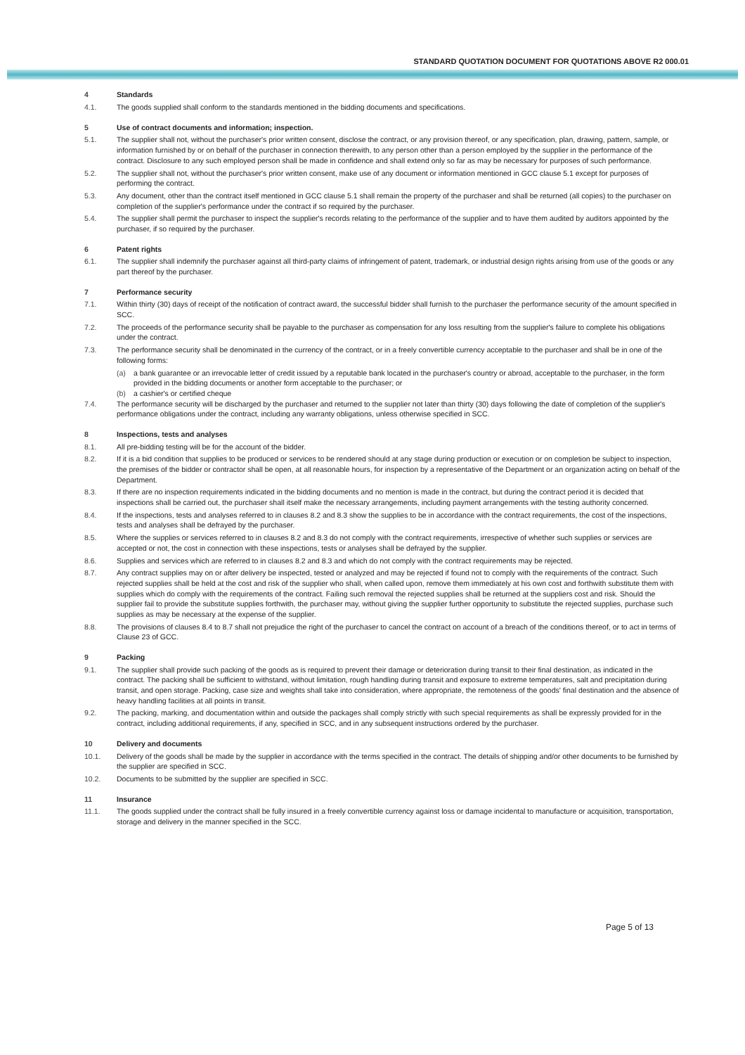STANDARD QUOTATION DOCUMENT FOR QUOTATIONS ABOVE R2 000.01
4 Standards
4.1. The goods supplied shall conform to the standards mentioned in the bidding documents and specifications.
5 Use of contract documents and information; inspection.
5.1. The supplier shall not, without the purchaser's prior written consent, disclose the contract, or any provision thereof, or any specification, plan, drawing, pattern, sample, or information furnished by or on behalf of the purchaser in connection therewith, to any person other than a person employed by the supplier in the performance of the contract. Disclosure to any such employed person shall be made in confidence and shall extend only so far as may be necessary for purposes of such performance.
5.2. The supplier shall not, without the purchaser's prior written consent, make use of any document or information mentioned in GCC clause 5.1 except for purposes of performing the contract.
5.3. Any document, other than the contract itself mentioned in GCC clause 5.1 shall remain the property of the purchaser and shall be returned (all copies) to the purchaser on completion of the supplier's performance under the contract if so required by the purchaser.
5.4. The supplier shall permit the purchaser to inspect the supplier's records relating to the performance of the supplier and to have them audited by auditors appointed by the purchaser, if so required by the purchaser.
6 Patent rights
6.1. The supplier shall indemnify the purchaser against all third-party claims of infringement of patent, trademark, or industrial design rights arising from use of the goods or any part thereof by the purchaser.
7 Performance security
7.1. Within thirty (30) days of receipt of the notification of contract award, the successful bidder shall furnish to the purchaser the performance security of the amount specified in SCC.
7.2. The proceeds of the performance security shall be payable to the purchaser as compensation for any loss resulting from the supplier's failure to complete his obligations under the contract.
7.3. The performance security shall be denominated in the currency of the contract, or in a freely convertible currency acceptable to the purchaser and shall be in one of the following forms:
(a) a bank guarantee or an irrevocable letter of credit issued by a reputable bank located in the purchaser's country or abroad, acceptable to the purchaser, in the form provided in the bidding documents or another form acceptable to the purchaser; or
(b) a cashier's or certified cheque
7.4. The performance security will be discharged by the purchaser and returned to the supplier not later than thirty (30) days following the date of completion of the supplier's performance obligations under the contract, including any warranty obligations, unless otherwise specified in SCC.
8 Inspections, tests and analyses
8.1. All pre-bidding testing will be for the account of the bidder.
8.2. If it is a bid condition that supplies to be produced or services to be rendered should at any stage during production or execution or on completion be subject to inspection, the premises of the bidder or contractor shall be open, at all reasonable hours, for inspection by a representative of the Department or an organization acting on behalf of the Department.
8.3. If there are no inspection requirements indicated in the bidding documents and no mention is made in the contract, but during the contract period it is decided that inspections shall be carried out, the purchaser shall itself make the necessary arrangements, including payment arrangements with the testing authority concerned.
8.4. If the inspections, tests and analyses referred to in clauses 8.2 and 8.3 show the supplies to be in accordance with the contract requirements, the cost of the inspections, tests and analyses shall be defrayed by the purchaser.
8.5. Where the supplies or services referred to in clauses 8.2 and 8.3 do not comply with the contract requirements, irrespective of whether such supplies or services are accepted or not, the cost in connection with these inspections, tests or analyses shall be defrayed by the supplier.
8.6. Supplies and services which are referred to in clauses 8.2 and 8.3 and which do not comply with the contract requirements may be rejected.
8.7. Any contract supplies may on or after delivery be inspected, tested or analyzed and may be rejected if found not to comply with the requirements of the contract. Such rejected supplies shall be held at the cost and risk of the supplier who shall, when called upon, remove them immediately at his own cost and forthwith substitute them with supplies which do comply with the requirements of the contract. Failing such removal the rejected supplies shall be returned at the suppliers cost and risk. Should the supplier fail to provide the substitute supplies forthwith, the purchaser may, without giving the supplier further opportunity to substitute the rejected supplies, purchase such supplies as may be necessary at the expense of the supplier.
8.8. The provisions of clauses 8.4 to 8.7 shall not prejudice the right of the purchaser to cancel the contract on account of a breach of the conditions thereof, or to act in terms of Clause 23 of GCC.
9 Packing
9.1. The supplier shall provide such packing of the goods as is required to prevent their damage or deterioration during transit to their final destination, as indicated in the contract. The packing shall be sufficient to withstand, without limitation, rough handling during transit and exposure to extreme temperatures, salt and precipitation during transit, and open storage. Packing, case size and weights shall take into consideration, where appropriate, the remoteness of the goods' final destination and the absence of heavy handling facilities at all points in transit.
9.2. The packing, marking, and documentation within and outside the packages shall comply strictly with such special requirements as shall be expressly provided for in the contract, including additional requirements, if any, specified in SCC, and in any subsequent instructions ordered by the purchaser.
10 Delivery and documents
10.1. Delivery of the goods shall be made by the supplier in accordance with the terms specified in the contract. The details of shipping and/or other documents to be furnished by the supplier are specified in SCC.
10.2. Documents to be submitted by the supplier are specified in SCC.
11 Insurance
11.1. The goods supplied under the contract shall be fully insured in a freely convertible currency against loss or damage incidental to manufacture or acquisition, transportation, storage and delivery in the manner specified in the SCC.
Page 5 of 13